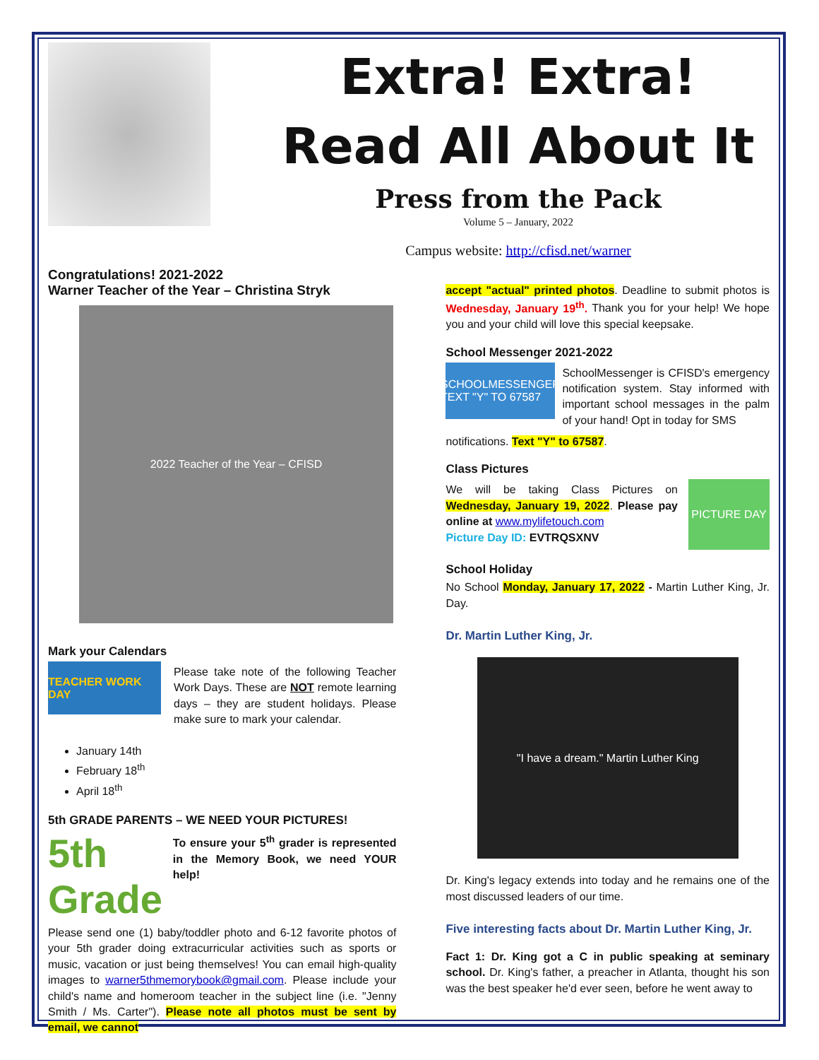Extra! Extra!
Read All About It
Press from the Pack
Volume 5 – January, 2022
Campus website: http://cfisd.net/warner
Congratulations! 2021-2022
Warner Teacher of the Year – Christina Stryk
2022 Teacher of the Year – CFISD
Mark your Calendars
TEACHER WORK DAY
Please take note of the following Teacher Work Days. These are NOT remote learning days – they are student holidays. Please make sure to mark your calendar.
January 14th
February 18<sup>th</sup>
April 18<sup>th</sup>
5th GRADE PARENTS – WE NEED YOUR PICTURES!
5th Grade
To ensure your 5<sup>th</sup> grader is represented in the Memory Book, we need YOUR help!
Please send one (1) baby/toddler photo and 6-12 favorite photos of your 5th grader doing extracurricular activities such as sports or music, vacation or just being themselves! You can email high-quality images to warner5thmemorybook@gmail.com. Please include your child's name and homeroom teacher in the subject line (i.e. "Jenny Smith / Ms. Carter"). Please note all photos must be sent by email, we cannot
accept "actual" printed photos. Deadline to submit photos is Wednesday, January 19<sup>th</sup>. Thank you for your help! We hope you and your child will love this special keepsake.
School Messenger 2021-2022
SCHOOLMESSENGER TEXT "Y" TO 67587
SchoolMessenger is CFISD's emergency notification system. Stay informed with important school messages in the palm of your hand! Opt in today for SMS
notifications. Text "Y" to 67587.
Class Pictures
We will be taking Class Pictures on Wednesday, January 19, 2022. Please pay online at www.mylifetouch.com
Picture Day ID: EVTRQSXNV
PICTURE DAY
School Holiday
No School Monday, January 17, 2022 - Martin Luther King, Jr. Day.
Dr. Martin Luther King, Jr.
"I have a dream." Martin Luther King
Dr. King's legacy extends into today and he remains one of the most discussed leaders of our time.
Five interesting facts about Dr. Martin Luther King, Jr.
Fact 1: Dr. King got a C in public speaking at seminary school. Dr. King's father, a preacher in Atlanta, thought his son was the best speaker he'd ever seen, before he went away to